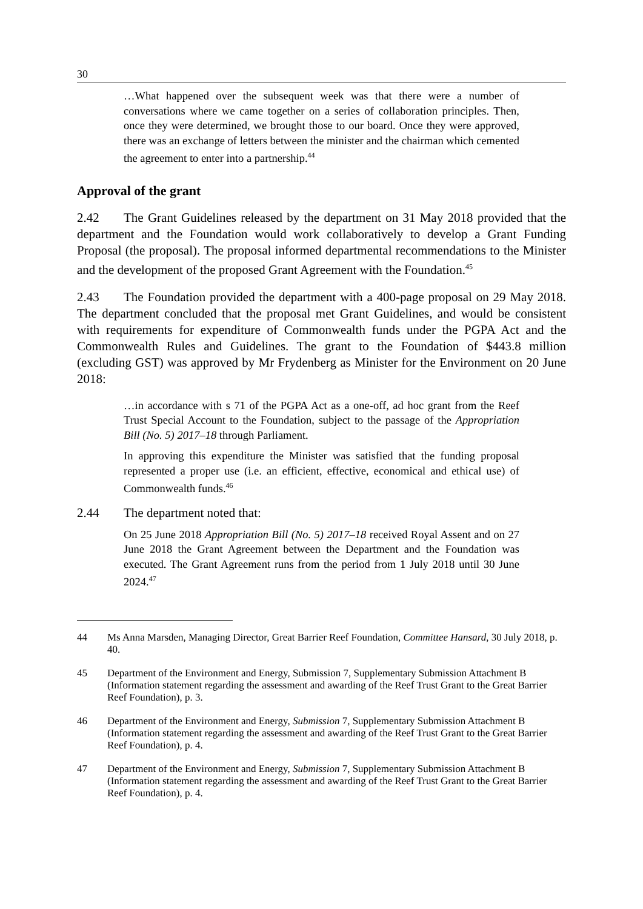30
…What happened over the subsequent week was that there were a number of conversations where we came together on a series of collaboration principles. Then, once they were determined, we brought those to our board. Once they were approved, there was an exchange of letters between the minister and the chairman which cemented the agreement to enter into a partnership.<sup>44</sup>
Approval of the grant
2.42 The Grant Guidelines released by the department on 31 May 2018 provided that the department and the Foundation would work collaboratively to develop a Grant Funding Proposal (the proposal). The proposal informed departmental recommendations to the Minister and the development of the proposed Grant Agreement with the Foundation.<sup>45</sup>
2.43 The Foundation provided the department with a 400-page proposal on 29 May 2018. The department concluded that the proposal met Grant Guidelines, and would be consistent with requirements for expenditure of Commonwealth funds under the PGPA Act and the Commonwealth Rules and Guidelines. The grant to the Foundation of $443.8 million (excluding GST) was approved by Mr Frydenberg as Minister for the Environment on 20 June 2018:
…in accordance with s 71 of the PGPA Act as a one-off, ad hoc grant from the Reef Trust Special Account to the Foundation, subject to the passage of the Appropriation Bill (No. 5) 2017–18 through Parliament.
In approving this expenditure the Minister was satisfied that the funding proposal represented a proper use (i.e. an efficient, effective, economical and ethical use) of Commonwealth funds.<sup>46</sup>
2.44 The department noted that:
On 25 June 2018 Appropriation Bill (No. 5) 2017–18 received Royal Assent and on 27 June 2018 the Grant Agreement between the Department and the Foundation was executed. The Grant Agreement runs from the period from 1 July 2018 until 30 June 2024.<sup>47</sup>
44 Ms Anna Marsden, Managing Director, Great Barrier Reef Foundation, Committee Hansard, 30 July 2018, p. 40.
45 Department of the Environment and Energy, Submission 7, Supplementary Submission Attachment B (Information statement regarding the assessment and awarding of the Reef Trust Grant to the Great Barrier Reef Foundation), p. 3.
46 Department of the Environment and Energy, Submission 7, Supplementary Submission Attachment B (Information statement regarding the assessment and awarding of the Reef Trust Grant to the Great Barrier Reef Foundation), p. 4.
47 Department of the Environment and Energy, Submission 7, Supplementary Submission Attachment B (Information statement regarding the assessment and awarding of the Reef Trust Grant to the Great Barrier Reef Foundation), p. 4.